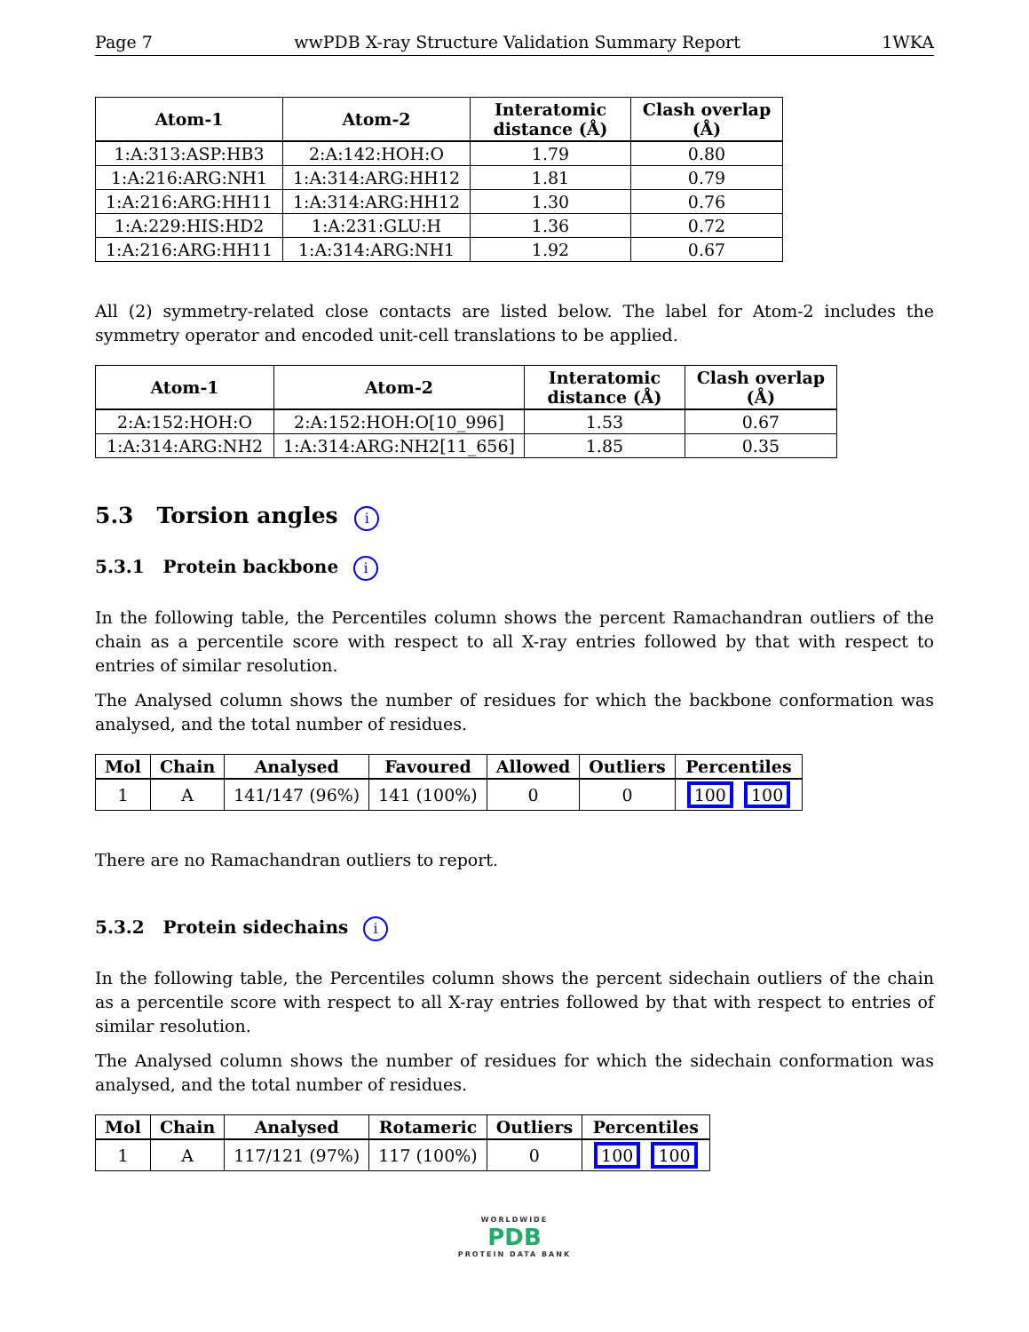Page 7 wwPDB X-ray Structure Validation Summary Report 1WKA
| Atom-1 | Atom-2 | Interatomic distance (Å) | Clash overlap (Å) |
| --- | --- | --- | --- |
| 1:A:313:ASP:HB3 | 2:A:142:HOH:O | 1.79 | 0.80 |
| 1:A:216:ARG:NH1 | 1:A:314:ARG:HH12 | 1.81 | 0.79 |
| 1:A:216:ARG:HH11 | 1:A:314:ARG:HH12 | 1.30 | 0.76 |
| 1:A:229:HIS:HD2 | 1:A:231:GLU:H | 1.36 | 0.72 |
| 1:A:216:ARG:HH11 | 1:A:314:ARG:NH1 | 1.92 | 0.67 |
All (2) symmetry-related close contacts are listed below. The label for Atom-2 includes the symmetry operator and encoded unit-cell translations to be applied.
| Atom-1 | Atom-2 | Interatomic distance (Å) | Clash overlap (Å) |
| --- | --- | --- | --- |
| 2:A:152:HOH:O | 2:A:152:HOH:O[10_996] | 1.53 | 0.67 |
| 1:A:314:ARG:NH2 | 1:A:314:ARG:NH2[11_656] | 1.85 | 0.35 |
5.3 Torsion angles i
5.3.1 Protein backbone i
In the following table, the Percentiles column shows the percent Ramachandran outliers of the chain as a percentile score with respect to all X-ray entries followed by that with respect to entries of similar resolution.
The Analysed column shows the number of residues for which the backbone conformation was analysed, and the total number of residues.
| Mol | Chain | Analysed | Favoured | Allowed | Outliers | Percentiles |
| --- | --- | --- | --- | --- | --- | --- |
| 1 | A | 141/147 (96%) | 141 (100%) | 0 | 0 | 100 100 |
There are no Ramachandran outliers to report.
5.3.2 Protein sidechains i
In the following table, the Percentiles column shows the percent sidechain outliers of the chain as a percentile score with respect to all X-ray entries followed by that with respect to entries of similar resolution.
The Analysed column shows the number of residues for which the sidechain conformation was analysed, and the total number of residues.
| Mol | Chain | Analysed | Rotameric | Outliers | Percentiles |
| --- | --- | --- | --- | --- | --- |
| 1 | A | 117/121 (97%) | 117 (100%) | 0 | 100 100 |
WORLDWIDE
PDB
PROTEIN DATA BANK